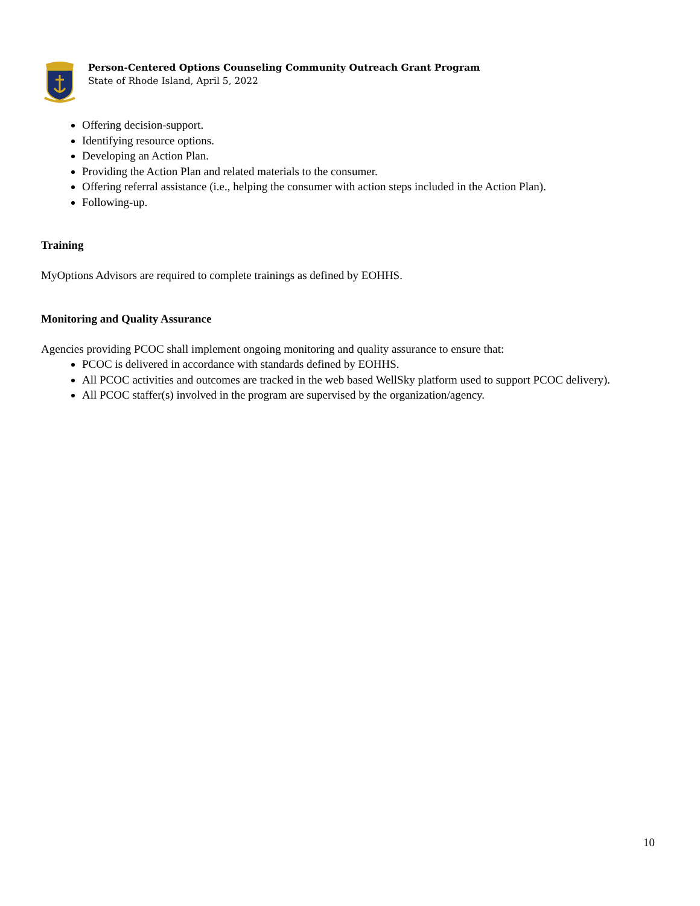Person-Centered Options Counseling Community Outreach Grant Program
State of Rhode Island, April 5, 2022
Offering decision-support.
Identifying resource options.
Developing an Action Plan.
Providing the Action Plan and related materials to the consumer.
Offering referral assistance (i.e., helping the consumer with action steps included in the Action Plan).
Following-up.
Training
MyOptions Advisors are required to complete trainings as defined by EOHHS.
Monitoring and Quality Assurance
Agencies providing PCOC shall implement ongoing monitoring and quality assurance to ensure that:
PCOC is delivered in accordance with standards defined by EOHHS.
All PCOC activities and outcomes are tracked in the web based WellSky platform used to support PCOC delivery).
All PCOC staffer(s) involved in the program are supervised by the organization/agency.
10